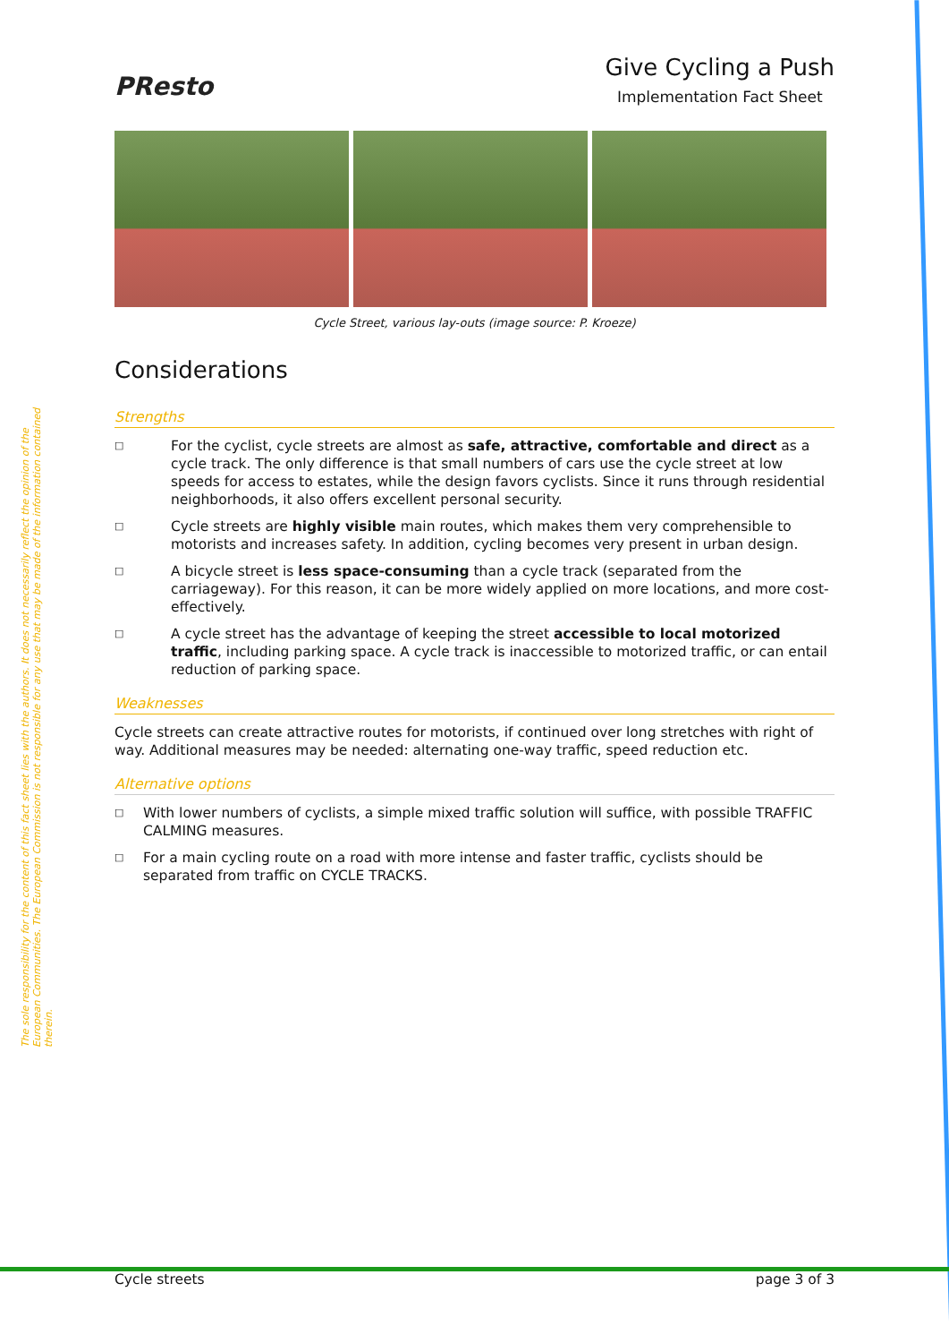The sole responsibility for the content of this fact sheet lies with the authors. It does not necessarily reflect the opinion of the European Communities. The European Commission is not responsible for any use that may be made of the information contained therein.
PResto
Give Cycling a Push
Implementation Fact Sheet
Cycle Street, various lay-outs (image source: P. Kroeze)
Considerations
Strengths
□ For the cyclist, cycle streets are almost as safe, attractive, comfortable and direct as a cycle track. The only difference is that small numbers of cars use the cycle street at low speeds for access to estates, while the design favors cyclists. Since it runs through residential neighborhoods, it also offers excellent personal security.
□ Cycle streets are highly visible main routes, which makes them very comprehensible to motorists and increases safety. In addition, cycling becomes very present in urban design.
□ A bicycle street is less space-consuming than a cycle track (separated from the carriageway). For this reason, it can be more widely applied on more locations, and more cost-effectively.
□ A cycle street has the advantage of keeping the street accessible to local motorized traffic, including parking space. A cycle track is inaccessible to motorized traffic, or can entail reduction of parking space.
Weaknesses
Cycle streets can create attractive routes for motorists, if continued over long stretches with right of way. Additional measures may be needed: alternating one-way traffic, speed reduction etc.
Alternative options
□ With lower numbers of cyclists, a simple mixed traffic solution will suffice, with possible TRAFFIC CALMING measures.
□ For a main cycling route on a road with more intense and faster traffic, cyclists should be separated from traffic on CYCLE TRACKS.
Cycle streets page 3 of 3